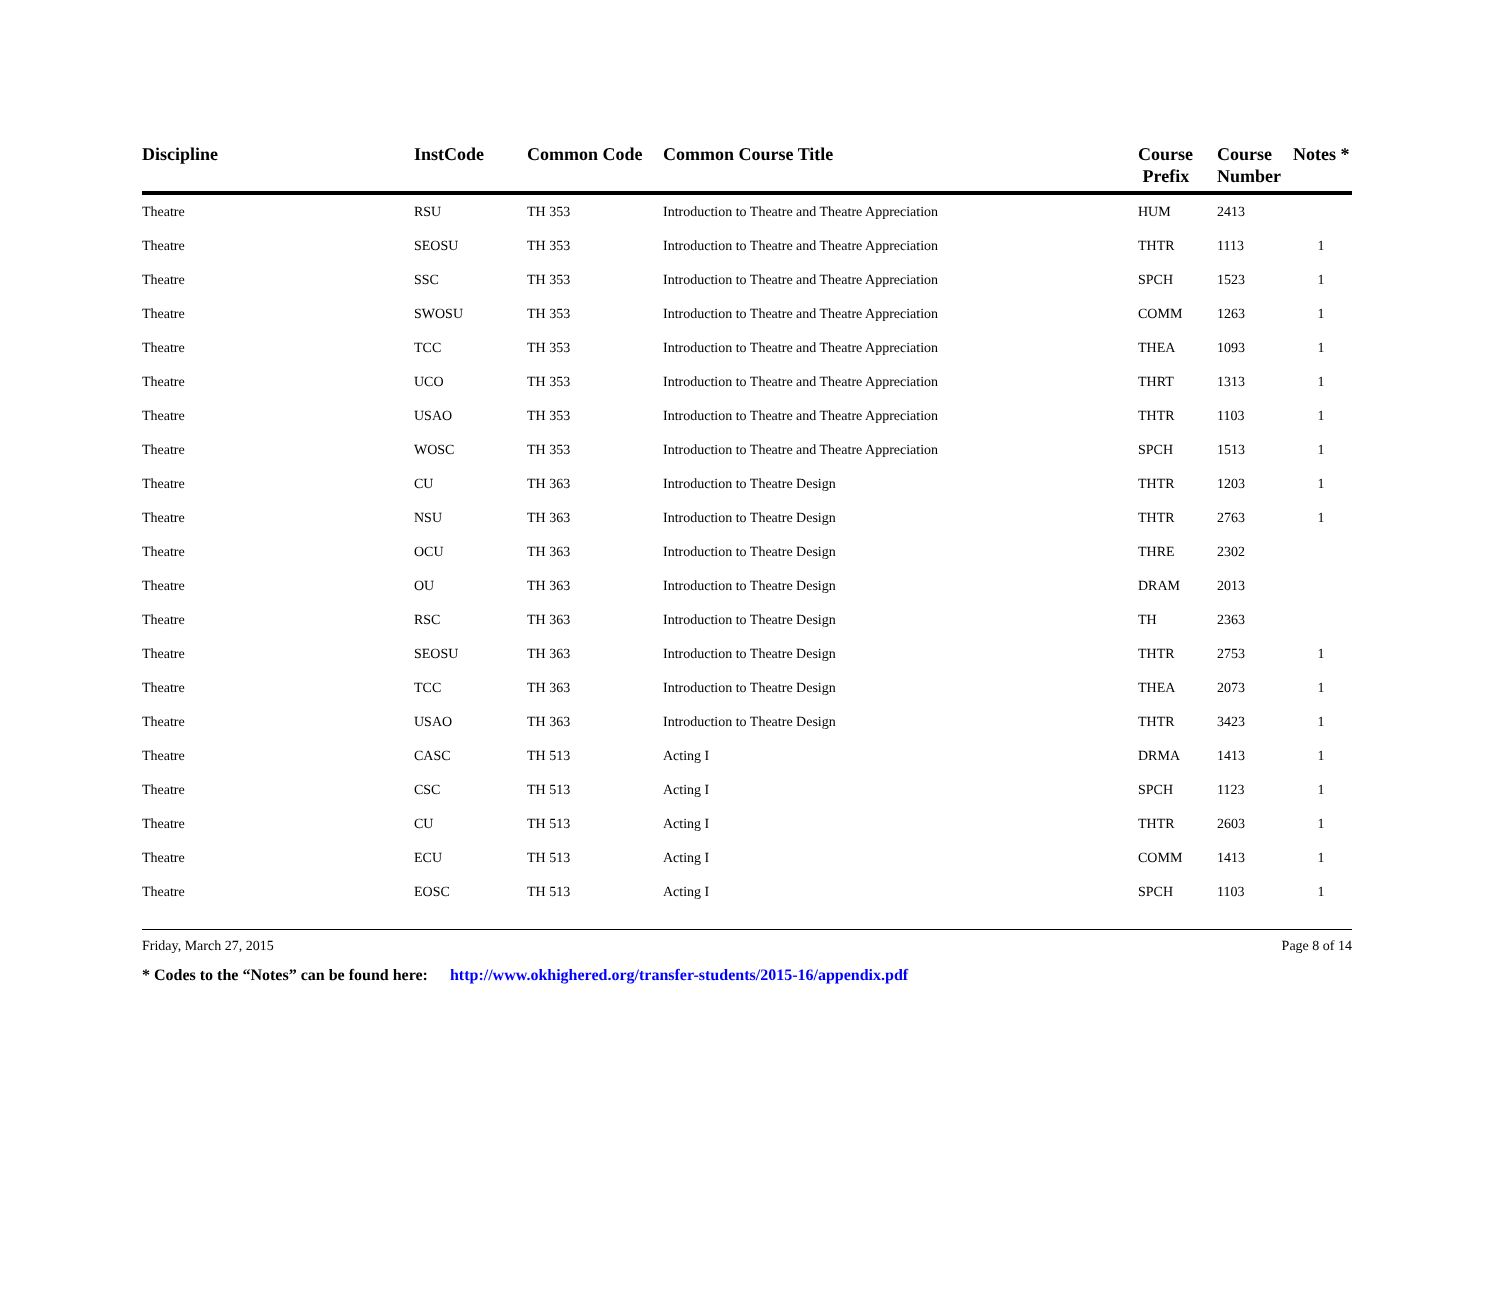| Discipline | InstCode | Common Code | Common Course Title | Course Prefix | Course Number | Notes * |
| --- | --- | --- | --- | --- | --- | --- |
| Theatre | RSU | TH 353 | Introduction to Theatre and Theatre Appreciation | HUM | 2413 | |
| Theatre | SEOSU | TH 353 | Introduction to Theatre and Theatre Appreciation | THTR | 1113 | 1 |
| Theatre | SSC | TH 353 | Introduction to Theatre and Theatre Appreciation | SPCH | 1523 | 1 |
| Theatre | SWOSU | TH 353 | Introduction to Theatre and Theatre Appreciation | COMM | 1263 | 1 |
| Theatre | TCC | TH 353 | Introduction to Theatre and Theatre Appreciation | THEA | 1093 | 1 |
| Theatre | UCO | TH 353 | Introduction to Theatre and Theatre Appreciation | THRT | 1313 | 1 |
| Theatre | USAO | TH 353 | Introduction to Theatre and Theatre Appreciation | THTR | 1103 | 1 |
| Theatre | WOSC | TH 353 | Introduction to Theatre and Theatre Appreciation | SPCH | 1513 | 1 |
| Theatre | CU | TH 363 | Introduction to Theatre Design | THTR | 1203 | 1 |
| Theatre | NSU | TH 363 | Introduction to Theatre Design | THTR | 2763 | 1 |
| Theatre | OCU | TH 363 | Introduction to Theatre Design | THRE | 2302 | |
| Theatre | OU | TH 363 | Introduction to Theatre Design | DRAM | 2013 | |
| Theatre | RSC | TH 363 | Introduction to Theatre Design | TH | 2363 | |
| Theatre | SEOSU | TH 363 | Introduction to Theatre Design | THTR | 2753 | 1 |
| Theatre | TCC | TH 363 | Introduction to Theatre Design | THEA | 2073 | 1 |
| Theatre | USAO | TH 363 | Introduction to Theatre Design | THTR | 3423 | 1 |
| Theatre | CASC | TH 513 | Acting I | DRMA | 1413 | 1 |
| Theatre | CSC | TH 513 | Acting I | SPCH | 1123 | 1 |
| Theatre | CU | TH 513 | Acting I | THTR | 2603 | 1 |
| Theatre | ECU | TH 513 | Acting I | COMM | 1413 | 1 |
| Theatre | EOSC | TH 513 | Acting I | SPCH | 1103 | 1 |
Friday, March 27, 2015 Page 8 of 14
* Codes to the “Notes” can be found here: http://www.okhighered.org/transfer-students/2015-16/appendix.pdf